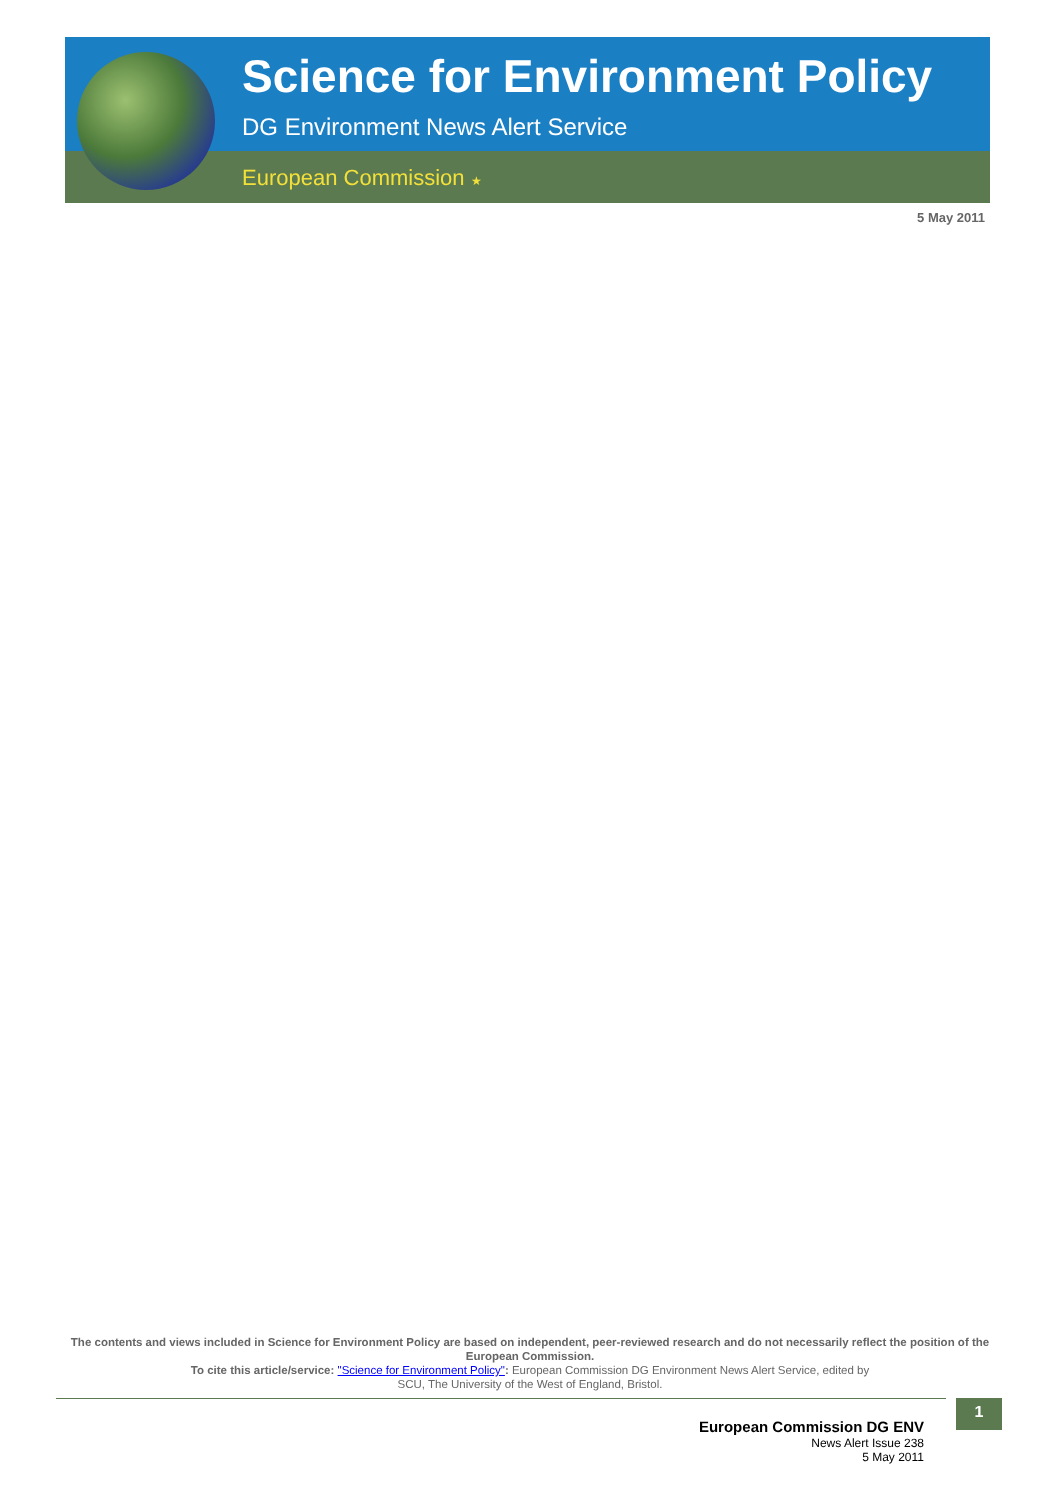Science for Environment Policy
DG Environment News Alert Service
European Commission ★
5 May 2011
The contents and views included in Science for Environment Policy are based on independent, peer-reviewed research and do not necessarily reflect the position of the European Commission.
To cite this article/service: "Science for Environment Policy": European Commission DG Environment News Alert Service, edited by
SCU, The University of the West of England, Bristol.
1
European Commission DG ENV
News Alert Issue 238
5 May 2011